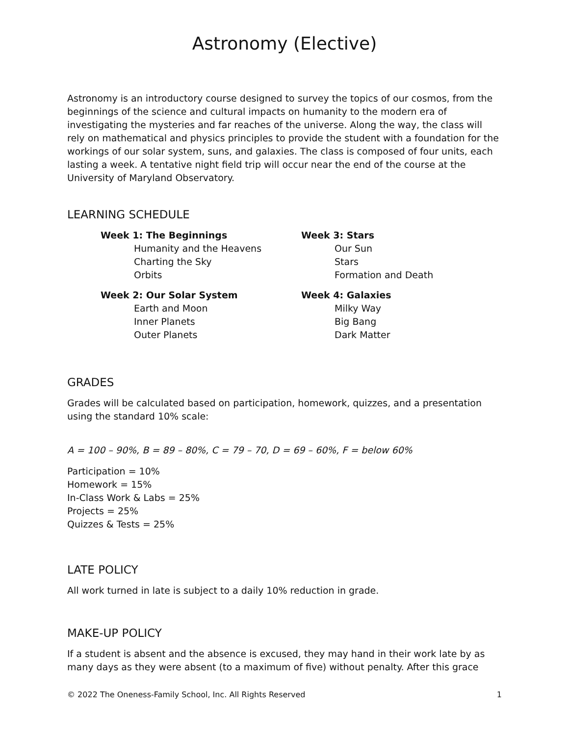Astronomy (Elective)
Astronomy is an introductory course designed to survey the topics of our cosmos, from the beginnings of the science and cultural impacts on humanity to the modern era of investigating the mysteries and far reaches of the universe. Along the way, the class will rely on mathematical and physics principles to provide the student with a foundation for the workings of our solar system, suns, and galaxies. The class is composed of four units, each lasting a week. A tentative night field trip will occur near the end of the course at the University of Maryland Observatory.
LEARNING SCHEDULE
Week 1: The Beginnings
Humanity and the Heavens
Charting the Sky
Orbits
Week 2: Our Solar System
Earth and Moon
Inner Planets
Outer Planets
Week 3: Stars
Our Sun
Stars
Formation and Death
Week 4: Galaxies
Milky Way
Big Bang
Dark Matter
GRADES
Grades will be calculated based on participation, homework, quizzes, and a presentation using the standard 10% scale:
A = 100 – 90%, B = 89 – 80%, C = 79 – 70, D = 69 – 60%, F = below 60%
Participation = 10%
Homework = 15%
In-Class Work & Labs = 25%
Projects = 25%
Quizzes & Tests = 25%
LATE POLICY
All work turned in late is subject to a daily 10% reduction in grade.
MAKE-UP POLICY
If a student is absent and the absence is excused, they may hand in their work late by as many days as they were absent (to a maximum of five) without penalty. After this grace
© 2022 The Oneness-Family School, Inc. All Rights Reserved 1